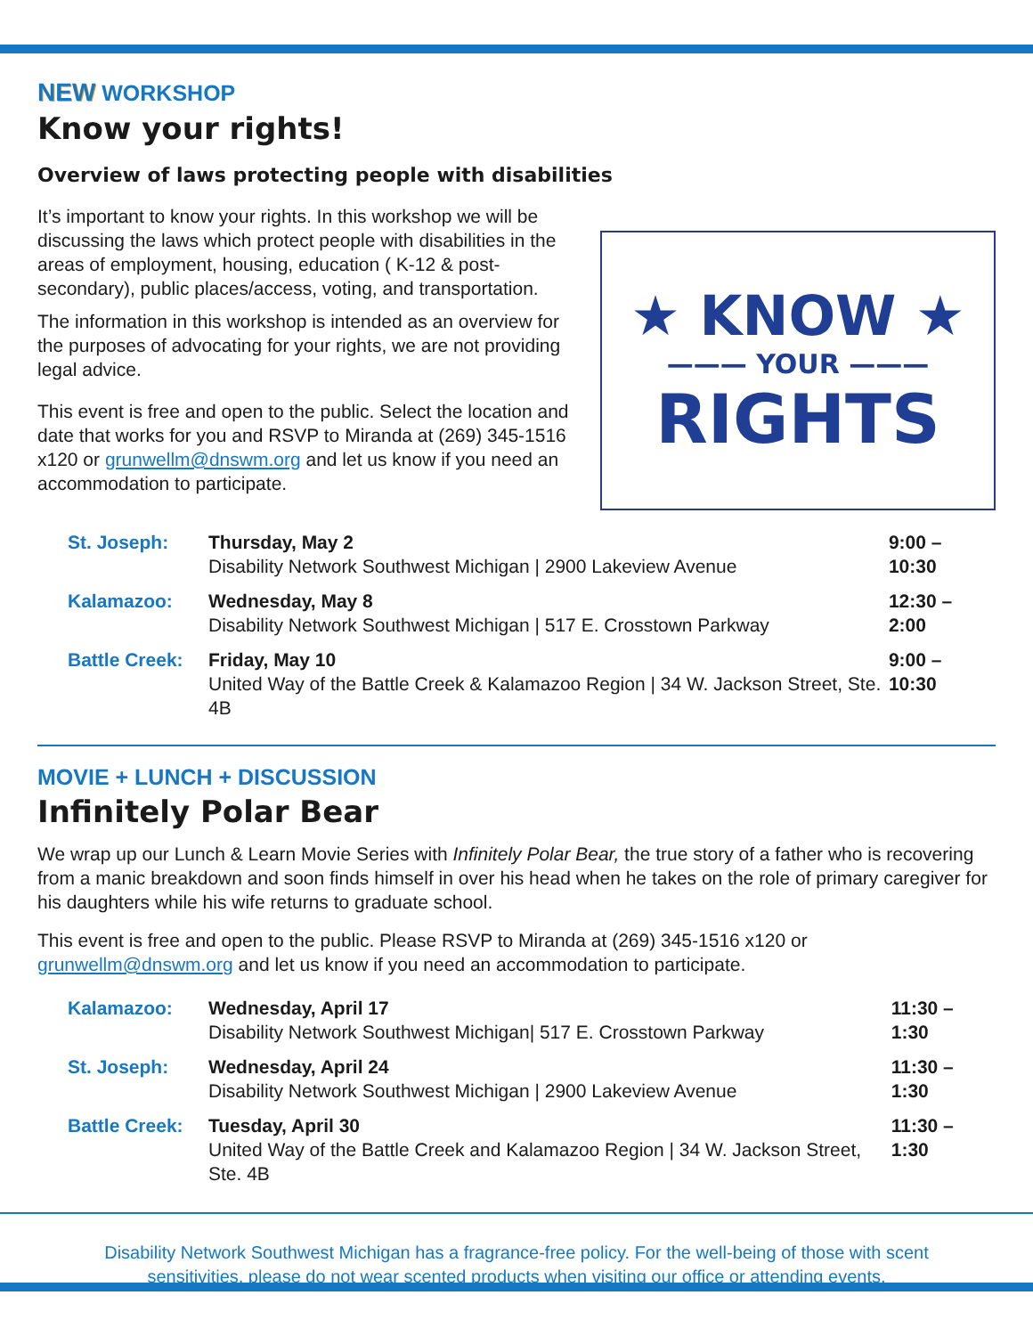NEW WORKSHOP
Know your rights!
Overview of laws protecting people with disabilities
It’s important to know your rights. In this workshop we will be discussing the laws which protect people with disabilities in the areas of employment, housing, education ( K-12 & post-secondary), public places/access, voting, and transportation.
The information in this workshop is intended as an overview for the purposes of advocating for your rights, we are not providing legal advice.
This event is free and open to the public. Select the location and date that works for you and RSVP to Miranda at (269) 345-1516 x120 or grunwellm@dnswm.org and let us know if you need an accommodation to participate.
★ KNOW ★
——— YOUR ———
RIGHTS
| St. Joseph: | Thursday, May 2 Disability Network Southwest Michigan / 2900 Lakeview Avenue | 9:00 – 10:30 |
| Kalamazoo: | Wednesday, May 8 Disability Network Southwest Michigan / 517 E. Crosstown Parkway | 12:30 – 2:00 |
| Battle Creek: | Friday, May 10 United Way of the Battle Creek & Kalamazoo Region / 34 W. Jackson Street, Ste. 4B | 9:00 – 10:30 |
MOVIE + LUNCH + DISCUSSION
Infinitely Polar Bear
We wrap up our Lunch & Learn Movie Series with Infinitely Polar Bear, the true story of a father who is recovering from a manic breakdown and soon finds himself in over his head when he takes on the role of primary caregiver for his daughters while his wife returns to graduate school.
This event is free and open to the public. Please RSVP to Miranda at (269) 345-1516 x120 or grunwellm@dnswm.org and let us know if you need an accommodation to participate.
| Kalamazoo: | Wednesday, April 17 Disability Network Southwest Michigan/ 517 E. Crosstown Parkway | 11:30 – 1:30 |
| St. Joseph: | Wednesday, April 24 Disability Network Southwest Michigan / 2900 Lakeview Avenue | 11:30 – 1:30 |
| Battle Creek: | Tuesday, April 30 United Way of the Battle Creek and Kalamazoo Region / 34 W. Jackson Street, Ste. 4B | 11:30 – 1:30 |
Disability Network Southwest Michigan has a fragrance-free policy. For the well-being of those with scent
sensitivities, please do not wear scented products when visiting our office or attending events.